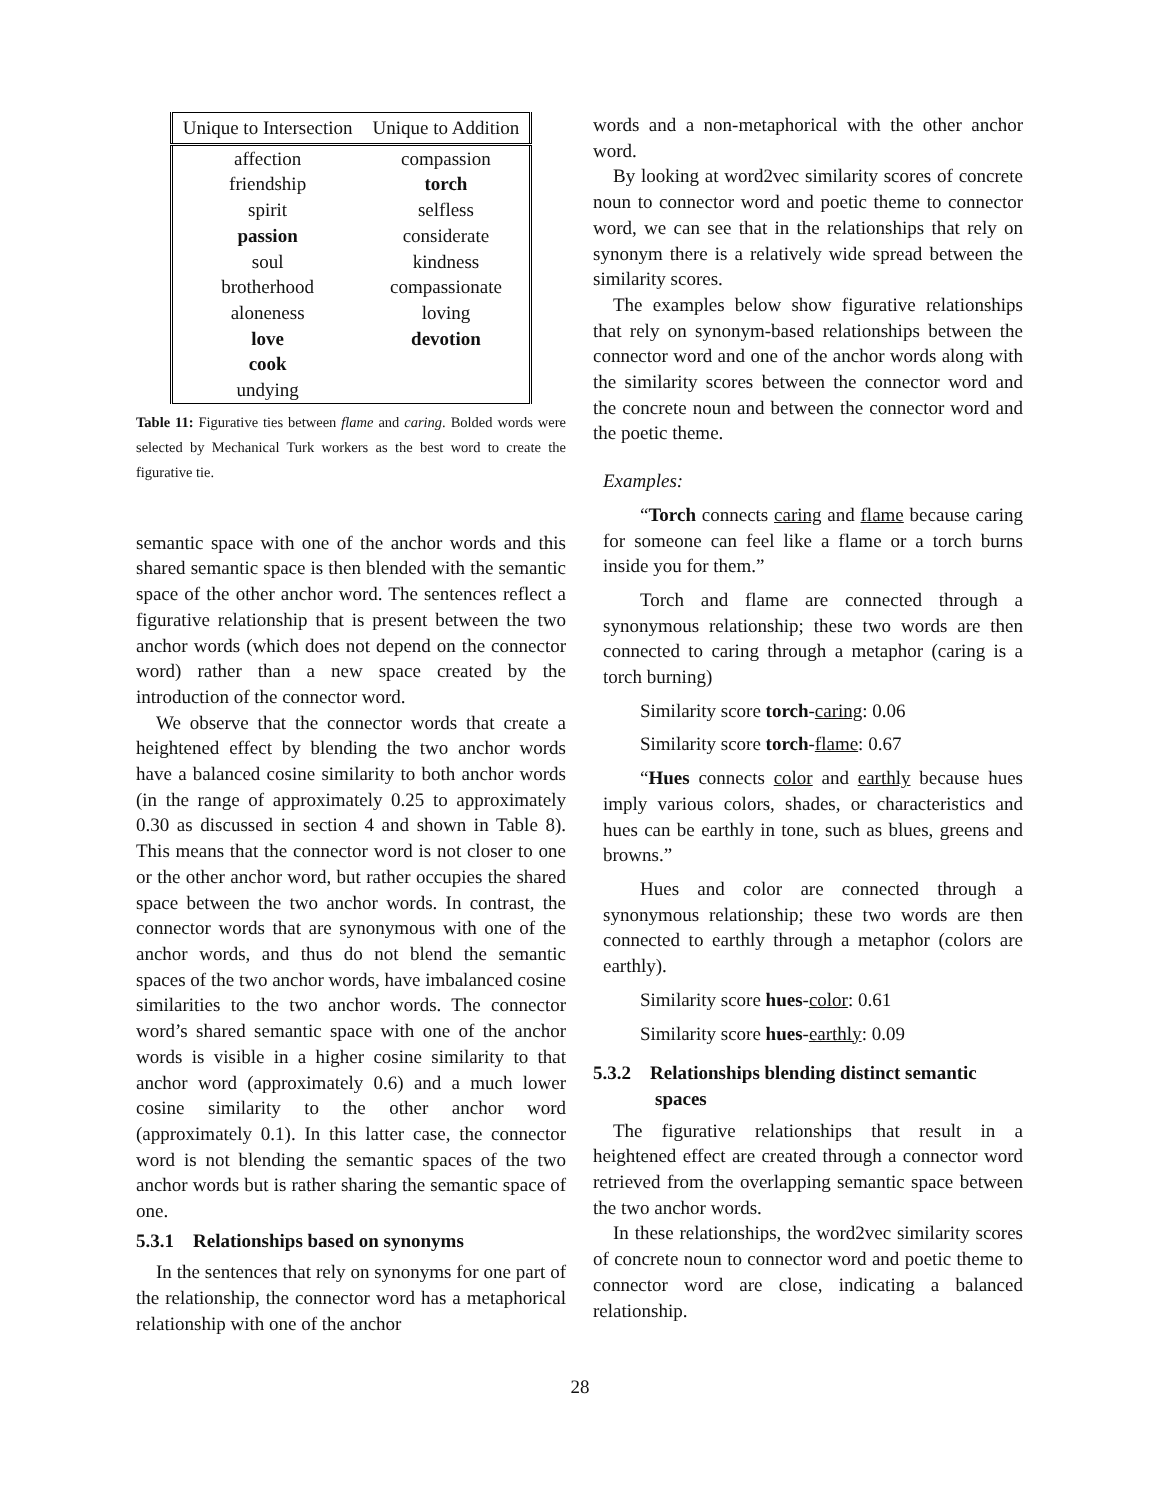| Unique to Intersection | Unique to Addition |
| --- | --- |
| affection | compassion |
| friendship | torch |
| spirit | selfless |
| passion | considerate |
| soul | kindness |
| brotherhood | compassionate |
| aloneness | loving |
| love | devotion |
| cook | |
| undying | |
Table 11: Figurative ties between flame and caring. Bolded words were selected by Mechanical Turk workers as the best word to create the figurative tie.
semantic space with one of the anchor words and this shared semantic space is then blended with the semantic space of the other anchor word. The sentences reflect a figurative relationship that is present between the two anchor words (which does not depend on the connector word) rather than a new space created by the introduction of the connector word.
We observe that the connector words that create a heightened effect by blending the two anchor words have a balanced cosine similarity to both anchor words (in the range of approximately 0.25 to approximately 0.30 as discussed in section 4 and shown in Table 8). This means that the connector word is not closer to one or the other anchor word, but rather occupies the shared space between the two anchor words. In contrast, the connector words that are synonymous with one of the anchor words, and thus do not blend the semantic spaces of the two anchor words, have imbalanced cosine similarities to the two anchor words. The connector word’s shared semantic space with one of the anchor words is visible in a higher cosine similarity to that anchor word (approximately 0.6) and a much lower cosine similarity to the other anchor word (approximately 0.1). In this latter case, the connector word is not blending the semantic spaces of the two anchor words but is rather sharing the semantic space of one.
5.3.1 Relationships based on synonyms
In the sentences that rely on synonyms for one part of the relationship, the connector word has a metaphorical relationship with one of the anchor
words and a non-metaphorical with the other anchor word.
By looking at word2vec similarity scores of concrete noun to connector word and poetic theme to connector word, we can see that in the relationships that rely on synonym there is a relatively wide spread between the similarity scores.
The examples below show figurative relationships that rely on synonym-based relationships between the connector word and one of the anchor words along with the similarity scores between the connector word and the concrete noun and between the connector word and the poetic theme.
Examples:
“Torch connects caring and flame because caring for someone can feel like a flame or a torch burns inside you for them.”
Torch and flame are connected through a synonymous relationship; these two words are then connected to caring through a metaphor (caring is a torch burning)
Similarity score torch-caring: 0.06
Similarity score torch-flame: 0.67
“Hues connects color and earthly because hues imply various colors, shades, or characteristics and hues can be earthly in tone, such as blues, greens and browns.”
Hues and color are connected through a synonymous relationship; these two words are then connected to earthly through a metaphor (colors are earthly).
Similarity score hues-color: 0.61
Similarity score hues-earthly: 0.09
5.3.2 Relationships blending distinct semantic
spaces
The figurative relationships that result in a heightened effect are created through a connector word retrieved from the overlapping semantic space between the two anchor words.
In these relationships, the word2vec similarity scores of concrete noun to connector word and poetic theme to connector word are close, indicating a balanced relationship.
28